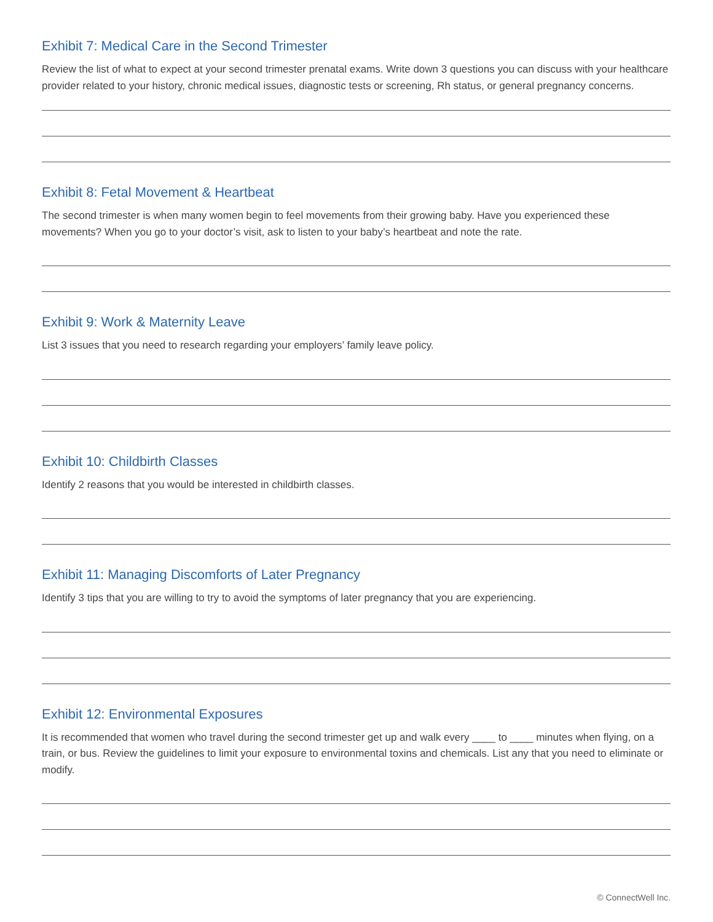Exhibit 7: Medical Care in the Second Trimester
Review the list of what to expect at your second trimester prenatal exams. Write down 3 questions you can discuss with your healthcare provider related to your history, chronic medical issues, diagnostic tests or screening, Rh status, or general pregnancy concerns.
Exhibit 8: Fetal Movement & Heartbeat
The second trimester is when many women begin to feel movements from their growing baby. Have you experienced these movements? When you go to your doctor’s visit, ask to listen to your baby’s heartbeat and note the rate.
Exhibit 9: Work & Maternity Leave
List 3 issues that you need to research regarding your employers’ family leave policy.
Exhibit 10: Childbirth Classes
Identify 2 reasons that you would be interested in childbirth classes.
Exhibit 11: Managing Discomforts of Later Pregnancy
Identify 3 tips that you are willing to try to avoid the symptoms of later pregnancy that you are experiencing.
Exhibit 12: Environmental Exposures
It is recommended that women who travel during the second trimester get up and walk every ____ to ____ minutes when flying, on a train, or bus. Review the guidelines to limit your exposure to environmental toxins and chemicals. List any that you need to eliminate or modify.
© ConnectWell Inc.